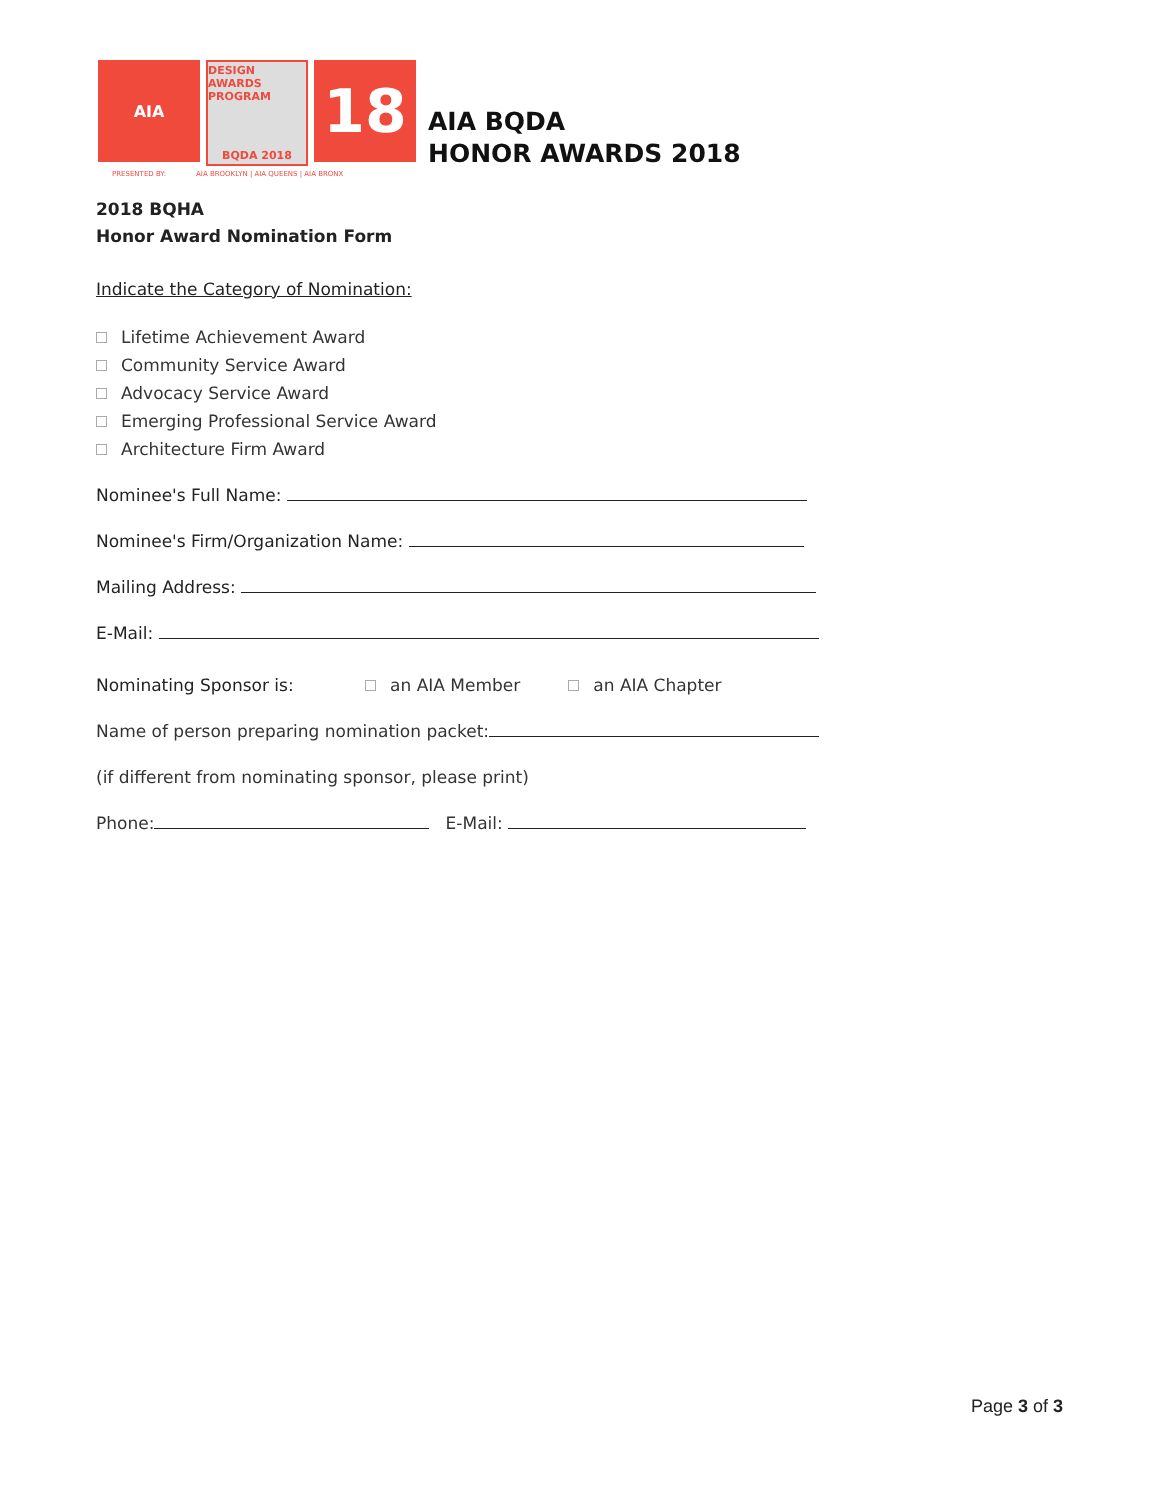AIA
DESIGN AWARDS PROGRAM
BQDA 2018
18
PRESENTED BY: AIA BROOKLYN | AIA QUEENS | AIA BRONX
AIA BQDA
HONOR AWARDS 2018
2018 BQHA
Honor Award Nomination Form
Indicate the Category of Nomination:
Lifetime Achievement Award
Community Service Award
Advocacy Service Award
Emerging Professional Service Award
Architecture Firm Award
Nominee's Full Name:
Nominee's Firm/Organization Name:
Mailing Address:
E-Mail:
Nominating Sponsor is: an AIA Member an AIA Chapter
Name of person preparing nomination packet:
(if different from nominating sponsor, please print)
Phone: E-Mail:
Page 3 of 3